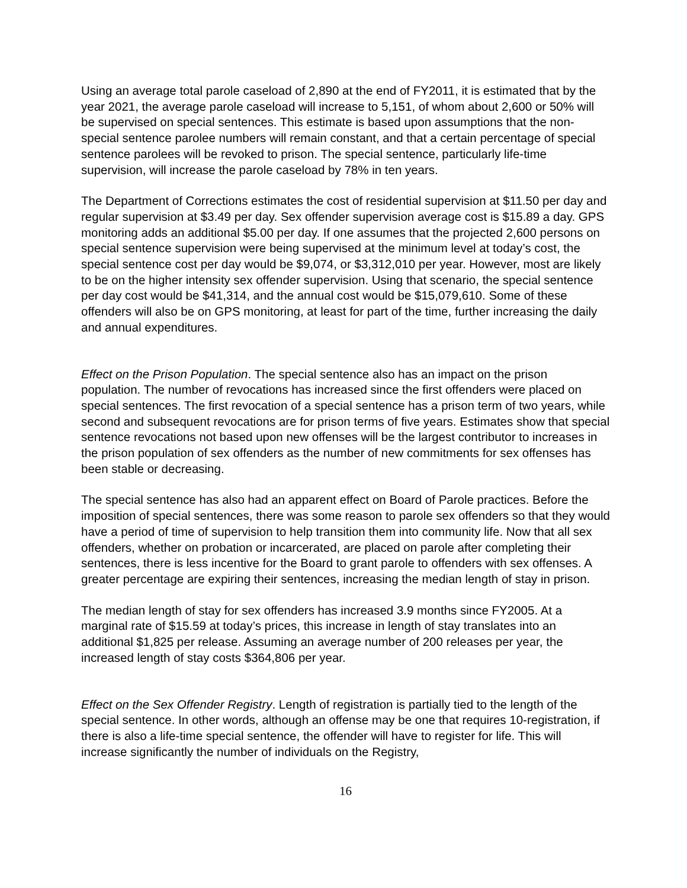Using an average total parole caseload of 2,890 at the end of FY2011, it is estimated that by the year 2021, the average parole caseload will increase to 5,151, of whom about 2,600 or 50% will be supervised on special sentences. This estimate is based upon assumptions that the non-special sentence parolee numbers will remain constant, and that a certain percentage of special sentence parolees will be revoked to prison. The special sentence, particularly life-time supervision, will increase the parole caseload by 78% in ten years.
The Department of Corrections estimates the cost of residential supervision at $11.50 per day and regular supervision at $3.49 per day. Sex offender supervision average cost is $15.89 a day. GPS monitoring adds an additional $5.00 per day. If one assumes that the projected 2,600 persons on special sentence supervision were being supervised at the minimum level at today’s cost, the special sentence cost per day would be $9,074, or $3,312,010 per year. However, most are likely to be on the higher intensity sex offender supervision. Using that scenario, the special sentence per day cost would be $41,314, and the annual cost would be $15,079,610. Some of these offenders will also be on GPS monitoring, at least for part of the time, further increasing the daily and annual expenditures.
Effect on the Prison Population. The special sentence also has an impact on the prison population. The number of revocations has increased since the first offenders were placed on special sentences. The first revocation of a special sentence has a prison term of two years, while second and subsequent revocations are for prison terms of five years. Estimates show that special sentence revocations not based upon new offenses will be the largest contributor to increases in the prison population of sex offenders as the number of new commitments for sex offenses has been stable or decreasing.
The special sentence has also had an apparent effect on Board of Parole practices. Before the imposition of special sentences, there was some reason to parole sex offenders so that they would have a period of time of supervision to help transition them into community life. Now that all sex offenders, whether on probation or incarcerated, are placed on parole after completing their sentences, there is less incentive for the Board to grant parole to offenders with sex offenses. A greater percentage are expiring their sentences, increasing the median length of stay in prison.
The median length of stay for sex offenders has increased 3.9 months since FY2005. At a marginal rate of $15.59 at today’s prices, this increase in length of stay translates into an additional $1,825 per release. Assuming an average number of 200 releases per year, the increased length of stay costs $364,806 per year.
Effect on the Sex Offender Registry. Length of registration is partially tied to the length of the special sentence. In other words, although an offense may be one that requires 10-registration, if there is also a life-time special sentence, the offender will have to register for life. This will increase significantly the number of individuals on the Registry,
16